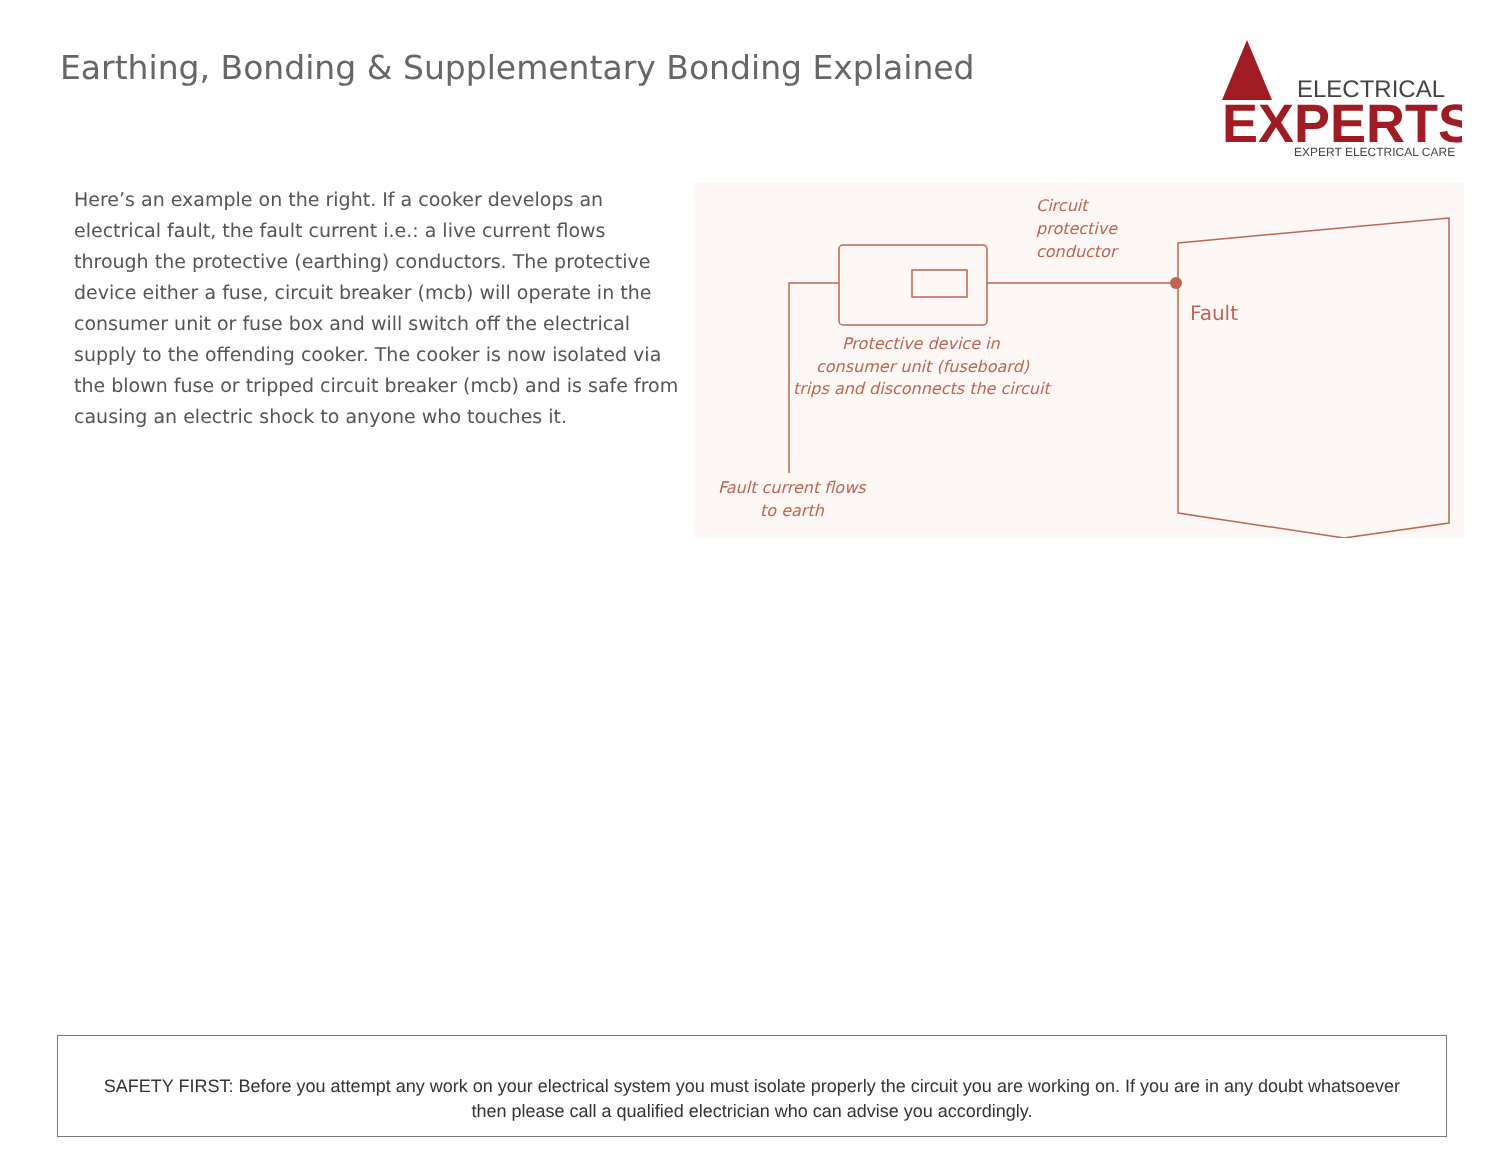Earthing, Bonding & Supplementary Bonding Explained
ELECTRICAL
EXPERTS
EXPERT ELECTRICAL CARE
Here’s an example on the right. If a cooker develops an electrical fault, the fault current i.e.: a live current flows through the protective (earthing) conductors. The protective device either a fuse, circuit breaker (mcb) will operate in the consumer unit or fuse box and will switch off the electrical supply to the offending cooker. The cooker is now isolated via the blown fuse or tripped circuit breaker (mcb) and is safe from causing an electric shock to anyone who touches it.
Circuit
protective
conductor
Fault
Protective device in
consumer unit (fuseboard)
trips and disconnects the circuit
Fault current flows
to earth
SAFETY FIRST: Before you attempt any work on your electrical system you must isolate properly the circuit you are working on. If you are in any doubt whatsoever then please call a qualified electrician who can advise you accordingly.